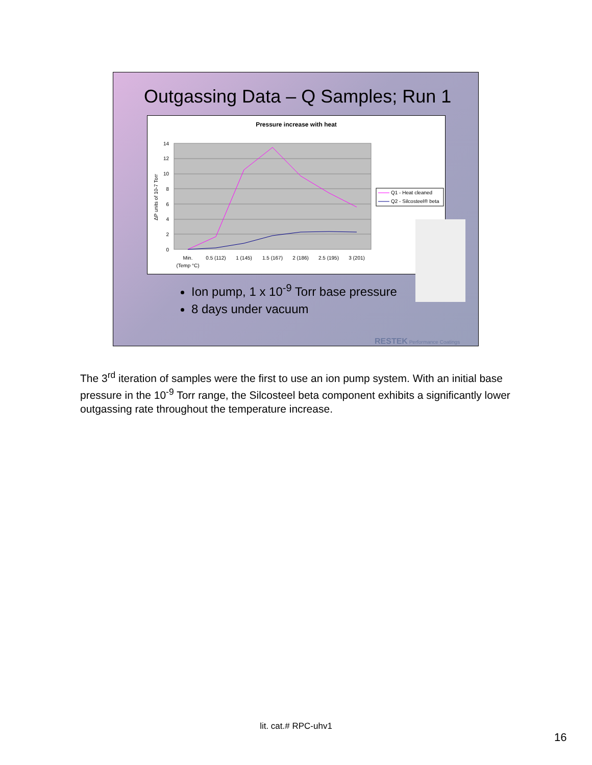Outgassing Data – Q Samples; Run 1
Pressure increase with heat
14
12
10
8
6
4
2
0
ΔP units of 10-7 Torr
Min.
0.5 (112)
1 (145)
1.5 (167)
2 (186)
2.5 (195)
3 (201)
(Temp °C)
Q1 - Heat cleaned
Q2 - Silcosteel® beta
Ion pump, 1 x 10<sup>-9</sup> Torr base pressure
8 days under vacuum
RESTEK Performance Coatings
The 3<sup>rd</sup> iteration of samples were the first to use an ion pump system. With an initial base pressure in the 10<sup>-9</sup> Torr range, the Silcosteel beta component exhibits a significantly lower outgassing rate throughout the temperature increase.
lit. cat.# RPC-uhv1
16